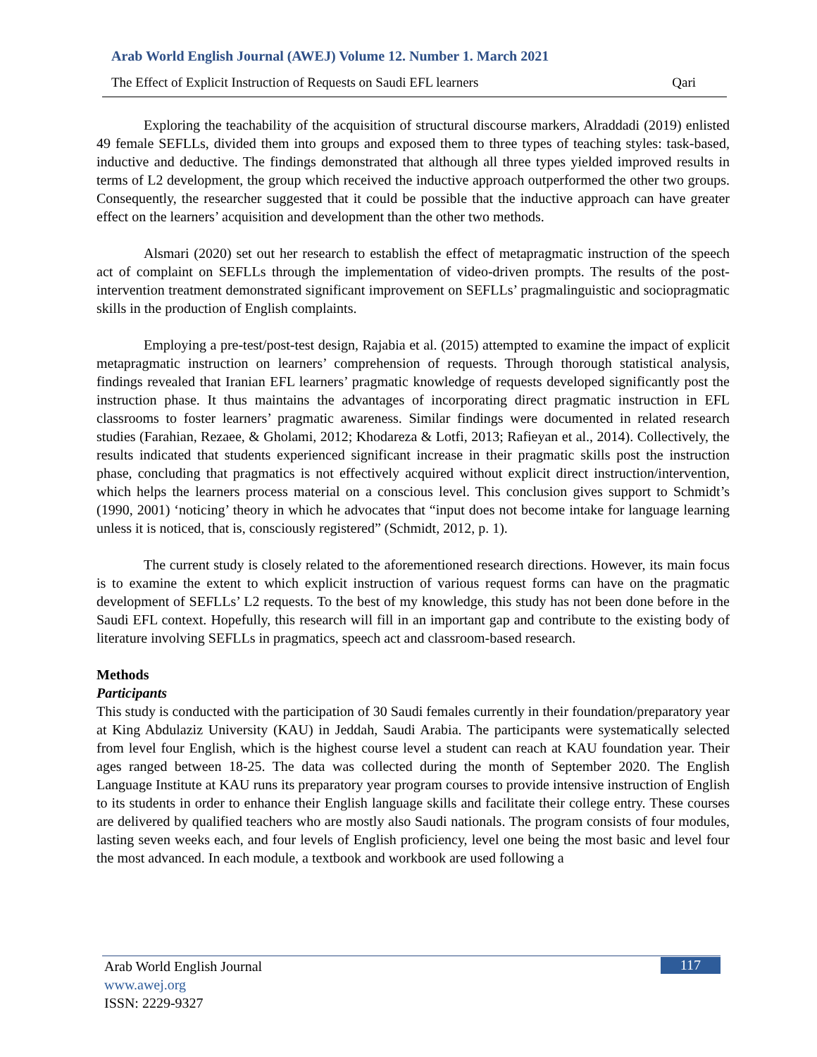Arab World English Journal (AWEJ) Volume 12. Number 1. March 2021
The Effect of Explicit Instruction of Requests on Saudi EFL learners Qari
Exploring the teachability of the acquisition of structural discourse markers, Alraddadi (2019) enlisted 49 female SEFLLs, divided them into groups and exposed them to three types of teaching styles: task-based, inductive and deductive. The findings demonstrated that although all three types yielded improved results in terms of L2 development, the group which received the inductive approach outperformed the other two groups. Consequently, the researcher suggested that it could be possible that the inductive approach can have greater effect on the learners’ acquisition and development than the other two methods.
Alsmari (2020) set out her research to establish the effect of metapragmatic instruction of the speech act of complaint on SEFLLs through the implementation of video-driven prompts. The results of the post-intervention treatment demonstrated significant improvement on SEFLLs’ pragmalinguistic and sociopragmatic skills in the production of English complaints.
Employing a pre-test/post-test design, Rajabia et al. (2015) attempted to examine the impact of explicit metapragmatic instruction on learners’ comprehension of requests. Through thorough statistical analysis, findings revealed that Iranian EFL learners’ pragmatic knowledge of requests developed significantly post the instruction phase. It thus maintains the advantages of incorporating direct pragmatic instruction in EFL classrooms to foster learners’ pragmatic awareness. Similar findings were documented in related research studies (Farahian, Rezaee, & Gholami, 2012; Khodareza & Lotfi, 2013; Rafieyan et al., 2014). Collectively, the results indicated that students experienced significant increase in their pragmatic skills post the instruction phase, concluding that pragmatics is not effectively acquired without explicit direct instruction/intervention, which helps the learners process material on a conscious level. This conclusion gives support to Schmidt’s (1990, 2001) ‘noticing’ theory in which he advocates that “input does not become intake for language learning unless it is noticed, that is, consciously registered” (Schmidt, 2012, p. 1).
The current study is closely related to the aforementioned research directions. However, its main focus is to examine the extent to which explicit instruction of various request forms can have on the pragmatic development of SEFLLs’ L2 requests. To the best of my knowledge, this study has not been done before in the Saudi EFL context. Hopefully, this research will fill in an important gap and contribute to the existing body of literature involving SEFLLs in pragmatics, speech act and classroom-based research.
Methods
Participants
This study is conducted with the participation of 30 Saudi females currently in their foundation/preparatory year at King Abdulaziz University (KAU) in Jeddah, Saudi Arabia. The participants were systematically selected from level four English, which is the highest course level a student can reach at KAU foundation year. Their ages ranged between 18-25. The data was collected during the month of September 2020. The English Language Institute at KAU runs its preparatory year program courses to provide intensive instruction of English to its students in order to enhance their English language skills and facilitate their college entry. These courses are delivered by qualified teachers who are mostly also Saudi nationals. The program consists of four modules, lasting seven weeks each, and four levels of English proficiency, level one being the most basic and level four the most advanced. In each module, a textbook and workbook are used following a
Arab World English Journal
www.awej.org
ISSN: 2229-9327
117